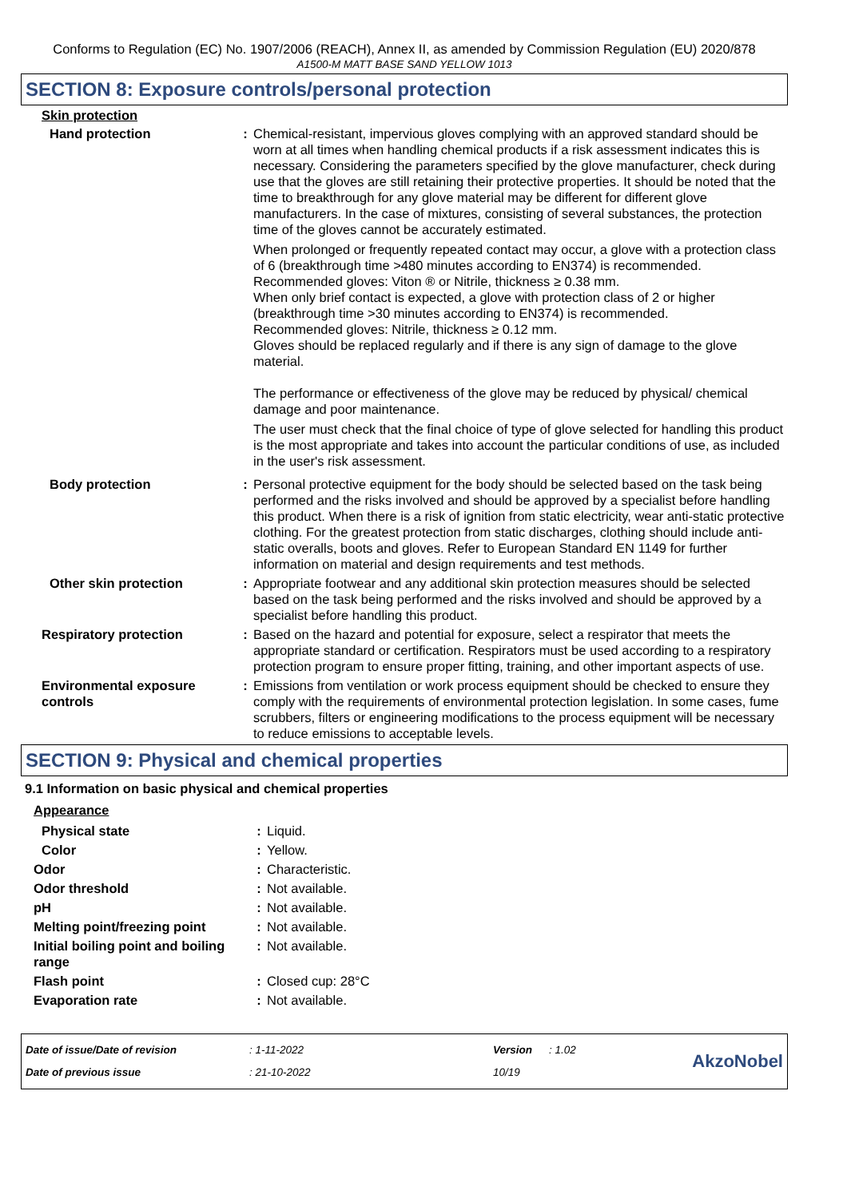Conforms to Regulation (EC) No. 1907/2006 (REACH), Annex II, as amended by Commission Regulation (EU) 2020/878
A1500-M MATT BASE SAND YELLOW 1013
SECTION 8: Exposure controls/personal protection
Skin protection
| Hand protection | : | Chemical-resistant, impervious gloves complying with an approved standard should be worn at all times when handling chemical products if a risk assessment indicates this is necessary. Considering the parameters specified by the glove manufacturer, check during use that the gloves are still retaining their protective properties. It should be noted that the time to breakthrough for any glove material may be different for different glove manufacturers. In the case of mixtures, consisting of several substances, the protection time of the gloves cannot be accurately estimated. When prolonged or frequently repeated contact may occur, a glove with a protection class of 6 (breakthrough time >480 minutes according to EN374) is recommended. Recommended gloves: Viton ® or Nitrile, thickness ≥ 0.38 mm. When only brief contact is expected, a glove with protection class of 2 or higher (breakthrough time >30 minutes according to EN374) is recommended. Recommended gloves: Nitrile, thickness ≥ 0.12 mm. Gloves should be replaced regularly and if there is any sign of damage to the glove material. The performance or effectiveness of the glove may be reduced by physical/ chemical damage and poor maintenance. The user must check that the final choice of type of glove selected for handling this product is the most appropriate and takes into account the particular conditions of use, as included in the user's risk assessment. |
| Body protection | : | Personal protective equipment for the body should be selected based on the task being performed and the risks involved and should be approved by a specialist before handling this product. When there is a risk of ignition from static electricity, wear anti-static protective clothing. For the greatest protection from static discharges, clothing should include anti-static overalls, boots and gloves. Refer to European Standard EN 1149 for further information on material and design requirements and test methods. |
| Other skin protection | : | Appropriate footwear and any additional skin protection measures should be selected based on the task being performed and the risks involved and should be approved by a specialist before handling this product. |
| Respiratory protection | : | Based on the hazard and potential for exposure, select a respirator that meets the appropriate standard or certification. Respirators must be used according to a respiratory protection program to ensure proper fitting, training, and other important aspects of use. |
| Environmental exposure controls | : | Emissions from ventilation or work process equipment should be checked to ensure they comply with the requirements of environmental protection legislation. In some cases, fume scrubbers, filters or engineering modifications to the process equipment will be necessary to reduce emissions to acceptable levels. |
SECTION 9: Physical and chemical properties
9.1 Information on basic physical and chemical properties
Appearance
| Physical state | : | Liquid. |
| Color | : | Yellow. |
| Odor | : | Characteristic. |
| Odor threshold | : | Not available. |
| pH | : | Not available. |
| Melting point/freezing point | : | Not available. |
| Initial boiling point and boiling range | : | Not available. |
| Flash point | : | Closed cup: 28°C |
| Evaporation rate | : | Not available. |
| Date of issue/Date of revision | : 1-11-2022 | Version | : 1.02 | AkzoNobel |
| Date of previous issue | : 21-10-2022 | 10/19 | | |